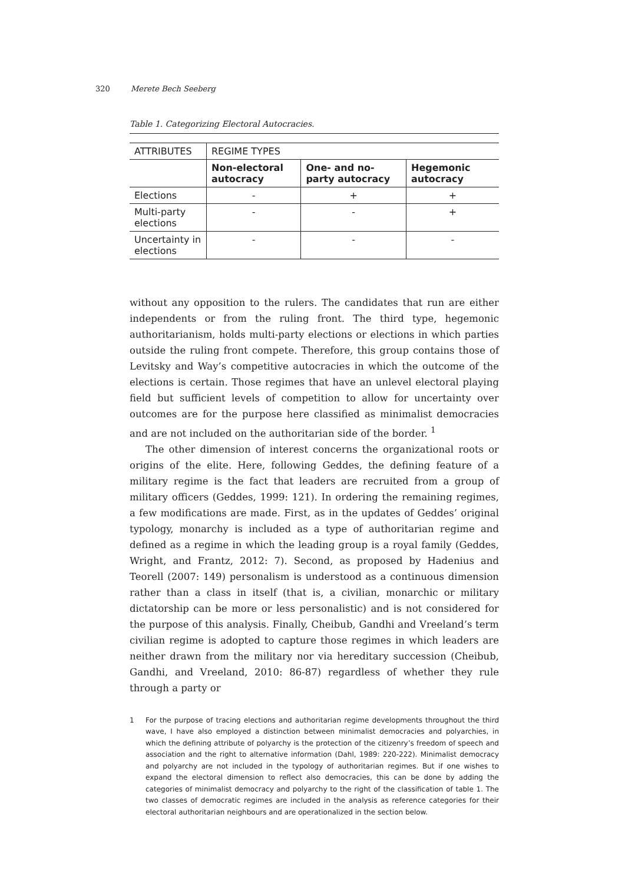320 Merete Bech Seeberg
Table 1. Categorizing Electoral Autocracies.
| ATTRIBUTES | REGIME TYPES | | |
| --- | --- | --- | --- |
| | Non-electoral autocracy | One- and no-party autocracy | Hegemonic autocracy |
| Elections | - | + | + |
| Multi-party elections | - | - | + |
| Uncertainty in elections | - | - | - |
without any opposition to the rulers. The candidates that run are either independents or from the ruling front. The third type, hegemonic authoritarianism, holds multi-party elections or elections in which parties outside the ruling front compete. Therefore, this group contains those of Levitsky and Way’s competitive autocracies in which the outcome of the elections is certain. Those regimes that have an unlevel electoral playing field but sufficient levels of competition to allow for uncertainty over outcomes are for the purpose here classified as minimalist democracies and are not included on the authoritarian side of the border. <sup>1</sup>
The other dimension of interest concerns the organizational roots or origins of the elite. Here, following Geddes, the defining feature of a military regime is the fact that leaders are recruited from a group of military officers (Geddes, 1999: 121). In ordering the remaining regimes, a few modifications are made. First, as in the updates of Geddes’ original typology, monarchy is included as a type of authoritarian regime and defined as a regime in which the leading group is a royal family (Geddes, Wright, and Frantz, 2012: 7). Second, as proposed by Hadenius and Teorell (2007: 149) personalism is understood as a continuous dimension rather than a class in itself (that is, a civilian, monarchic or military dictatorship can be more or less personalistic) and is not considered for the purpose of this analysis. Finally, Cheibub, Gandhi and Vreeland’s term civilian regime is adopted to capture those regimes in which leaders are neither drawn from the military nor via hereditary succession (Cheibub, Gandhi, and Vreeland, 2010: 86-87) regardless of whether they rule through a party or
1 For the purpose of tracing elections and authoritarian regime developments throughout the third wave, I have also employed a distinction between minimalist democracies and polyarchies, in which the defining attribute of polyarchy is the protection of the citizenry’s freedom of speech and association and the right to alternative information (Dahl, 1989: 220-222). Minimalist democracy and polyarchy are not included in the typology of authoritarian regimes. But if one wishes to expand the electoral dimension to reflect also democracies, this can be done by adding the categories of minimalist democracy and polyarchy to the right of the classification of table 1. The two classes of democratic regimes are included in the analysis as reference categories for their electoral authoritarian neighbours and are operationalized in the section below.